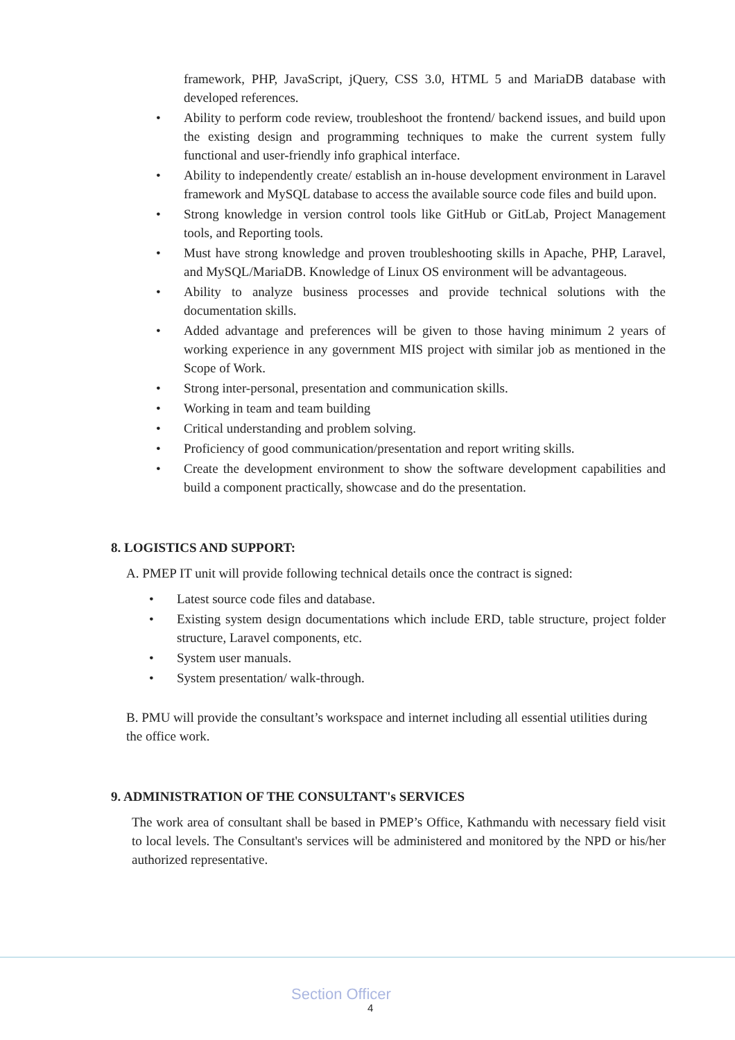framework, PHP, JavaScript, jQuery, CSS 3.0, HTML 5 and MariaDB database with developed references.
• Ability to perform code review, troubleshoot the frontend/ backend issues, and build upon the existing design and programming techniques to make the current system fully functional and user-friendly info graphical interface.
• Ability to independently create/ establish an in-house development environment in Laravel framework and MySQL database to access the available source code files and build upon.
• Strong knowledge in version control tools like GitHub or GitLab, Project Management tools, and Reporting tools.
• Must have strong knowledge and proven troubleshooting skills in Apache, PHP, Laravel, and MySQL/MariaDB. Knowledge of Linux OS environment will be advantageous.
• Ability to analyze business processes and provide technical solutions with the documentation skills.
• Added advantage and preferences will be given to those having minimum 2 years of working experience in any government MIS project with similar job as mentioned in the Scope of Work.
• Strong inter-personal, presentation and communication skills.
• Working in team and team building
• Critical understanding and problem solving.
• Proficiency of good communication/presentation and report writing skills.
• Create the development environment to show the software development capabilities and build a component practically, showcase and do the presentation.
8. LOGISTICS AND SUPPORT:
A. PMEP IT unit will provide following technical details once the contract is signed:
• Latest source code files and database.
• Existing system design documentations which include ERD, table structure, project folder structure, Laravel components, etc.
• System user manuals.
• System presentation/ walk-through.
B. PMU will provide the consultant’s workspace and internet including all essential utilities during the office work.
9. ADMINISTRATION OF THE CONSULTANT's SERVICES
The work area of consultant shall be based in PMEP’s Office, Kathmandu with necessary field visit to local levels. The Consultant's services will be administered and monitored by the NPD or his/her authorized representative.
Section Officer
4